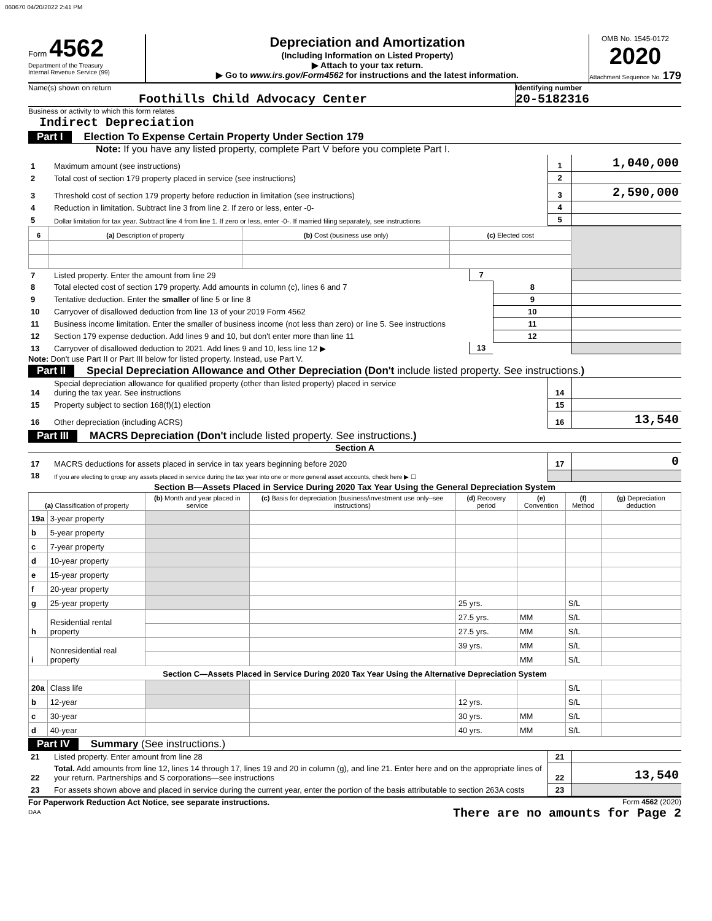060670 04/20/2022 2:41 PM
Form 4562
Department of the Treasury
Internal Revenue Service (99)
Depreciation and Amortization
(Including Information on Listed Property)
▶ Attach to your tax return.
▶ Go to www.irs.gov/Form4562 for instructions and the latest information.
OMB No. 1545-0172
2020
Attachment Sequence No. 179
Name(s) shown on return
Foothills Child Advocacy Center
Identifying number
20-5182316
Business or activity to which this form relates
Indirect Depreciation
Part I Election To Expense Certain Property Under Section 179
Note: If you have any listed property, complete Part V before you complete Part I.
| 1 | Maximum amount (see instructions) | 1 | 1,040,000 |
| 2 | Total cost of section 179 property placed in service (see instructions) | 2 | |
| 3 | Threshold cost of section 179 property before reduction in limitation (see instructions) | 3 | 2,590,000 |
| 4 | Reduction in limitation. Subtract line 3 from line 2. If zero or less, enter -0- | 4 | |
| 5 | Dollar limitation for tax year. Subtract line 4 from line 1. If zero or less, enter -0-. If married filing separately, see instructions | 5 | |
| 6 | (a) Description of property | (b) Cost (business use only) | (c) Elected cost | |
| --- | --- | --- | --- | --- |
| 7 | Listed property. Enter the amount from line 29 | 7 | | |
| 8 | Total elected cost of section 179 property. Add amounts in column (c), lines 6 and 7 | | 8 | |
| 9 | Tentative deduction. Enter the smaller of line 5 or line 8 | | 9 | |
| 10 | Carryover of disallowed deduction from line 13 of your 2019 Form 4562 | | 10 | |
| 11 | Business income limitation. Enter the smaller of business income (not less than zero) or line 5. See instructions | | 11 | |
| 12 | Section 179 expense deduction. Add lines 9 and 10, but don't enter more than line 11 | | 12 | |
| 13 | Carryover of disallowed deduction to 2021. Add lines 9 and 10, less line 12 ▶ | 13 | | |
Note: Don't use Part II or Part III below for listed property. Instead, use Part V.
Part II Special Depreciation Allowance and Other Depreciation (Don't include listed property. See instructions.)
| 14 | Special depreciation allowance for qualified property (other than listed property) placed in service during the tax year. See instructions | 14 | |
| 15 | Property subject to section 168(f)(1) election | 15 | |
| 16 | Other depreciation (including ACRS) | 16 | 13,540 |
Part III MACRS Depreciation (Don't include listed property. See instructions.)
Section A
| 17 | MACRS deductions for assets placed in service in tax years beginning before 2020 | 17 | 0 |
| 18 | If you are electing to group any assets placed in service during the tax year into one or more general asset accounts, check here ▶ ☐ | | |
Section B—Assets Placed in Service During 2020 Tax Year Using the General Depreciation System
| (a) Classification of property | | (b) Month and year placed in service | (c) Basis for depreciation (business/investment use only–see instructions) | (d) Recovery period | (e) Convention | (f) Method | (g) Depreciation deduction |
| --- | --- | --- | --- | --- | --- | --- | --- |
| 19a | 3-year property | | | | | | |
| b | 5-year property | | | | | | |
| c | 7-year property | | | | | | |
| d | 10-year property | | | | | | |
| e | 15-year property | | | | | | |
| f | 20-year property | | | | | | |
| g | 25-year property | | | 25 yrs. | | S/L | |
| h | Residential rental property | | | 27.5 yrs. | MM | S/L | |
| | | | | 27.5 yrs. | MM | S/L | |
| i | Nonresidential real property | | | 39 yrs. | MM | S/L | |
| | | | | | MM | S/L | |
| Section C—Assets Placed in Service During 2020 Tax Year Using the Alternative Depreciation System | | | | | | | |
| 20a | Class life | | | | | S/L | |
| b | 12-year | | | 12 yrs. | | S/L | |
| c | 30-year | | | 30 yrs. | MM | S/L | |
| d | 40-year | | | 40 yrs. | MM | S/L | |
Part IV Summary (See instructions.)
| 21 | Listed property. Enter amount from line 28 | 21 | |
| 22 | Total. Add amounts from line 12, lines 14 through 17, lines 19 and 20 in column (g), and line 21. Enter here and on the appropriate lines of your return. Partnerships and S corporations—see instructions | 22 | 13,540 |
| 23 | For assets shown above and placed in service during the current year, enter the portion of the basis attributable to section 263A costs | 23 | |
For Paperwork Reduction Act Notice, see separate instructions.
DAA
Form 4562 (2020)
There are no amounts for Page 2